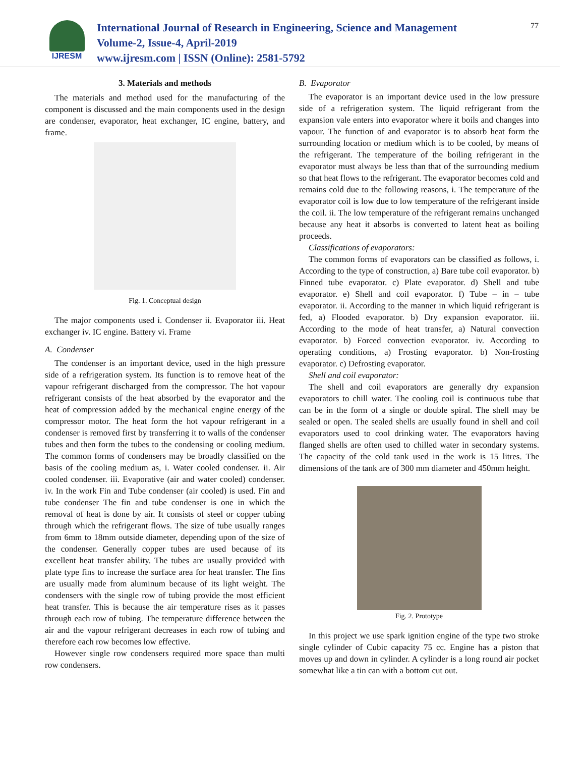77
IJRESM
International Journal of Research in Engineering, Science and Management
Volume-2, Issue-4, April-2019
www.ijresm.com | ISSN (Online): 2581-5792
3. Materials and methods
The materials and method used for the manufacturing of the component is discussed and the main components used in the design are condenser, evaporator, heat exchanger, IC engine, battery, and frame.
Fig. 1. Conceptual design
The major components used i. Condenser ii. Evaporator iii. Heat exchanger iv. IC engine. Battery vi. Frame
A. Condenser
The condenser is an important device, used in the high pressure side of a refrigeration system. Its function is to remove heat of the vapour refrigerant discharged from the compressor. The hot vapour refrigerant consists of the heat absorbed by the evaporator and the heat of compression added by the mechanical engine energy of the compressor motor. The heat form the hot vapour refrigerant in a condenser is removed first by transferring it to walls of the condenser tubes and then form the tubes to the condensing or cooling medium. The common forms of condensers may be broadly classified on the basis of the cooling medium as, i. Water cooled condenser. ii. Air cooled condenser. iii. Evaporative (air and water cooled) condenser. iv. In the work Fin and Tube condenser (air cooled) is used. Fin and tube condenser The fin and tube condenser is one in which the removal of heat is done by air. It consists of steel or copper tubing through which the refrigerant flows. The size of tube usually ranges from 6mm to 18mm outside diameter, depending upon of the size of the condenser. Generally copper tubes are used because of its excellent heat transfer ability. The tubes are usually provided with plate type fins to increase the surface area for heat transfer. The fins are usually made from aluminum because of its light weight. The condensers with the single row of tubing provide the most efficient heat transfer. This is because the air temperature rises as it passes through each row of tubing. The temperature difference between the air and the vapour refrigerant decreases in each row of tubing and therefore each row becomes low effective.
However single row condensers required more space than multi row condensers.
B. Evaporator
The evaporator is an important device used in the low pressure side of a refrigeration system. The liquid refrigerant from the expansion vale enters into evaporator where it boils and changes into vapour. The function of and evaporator is to absorb heat form the surrounding location or medium which is to be cooled, by means of the refrigerant. The temperature of the boiling refrigerant in the evaporator must always be less than that of the surrounding medium so that heat flows to the refrigerant. The evaporator becomes cold and remains cold due to the following reasons, i. The temperature of the evaporator coil is low due to low temperature of the refrigerant inside the coil. ii. The low temperature of the refrigerant remains unchanged because any heat it absorbs is converted to latent heat as boiling proceeds.
Classifications of evaporators:
The common forms of evaporators can be classified as follows, i. According to the type of construction, a) Bare tube coil evaporator. b) Finned tube evaporator. c) Plate evaporator. d) Shell and tube evaporator. e) Shell and coil evaporator. f) Tube – in – tube evaporator. ii. According to the manner in which liquid refrigerant is fed, a) Flooded evaporator. b) Dry expansion evaporator. iii. According to the mode of heat transfer, a) Natural convection evaporator. b) Forced convection evaporator. iv. According to operating conditions, a) Frosting evaporator. b) Non-frosting evaporator. c) Defrosting evaporator.
Shell and coil evaporator:
The shell and coil evaporators are generally dry expansion evaporators to chill water. The cooling coil is continuous tube that can be in the form of a single or double spiral. The shell may be sealed or open. The sealed shells are usually found in shell and coil evaporators used to cool drinking water. The evaporators having flanged shells are often used to chilled water in secondary systems. The capacity of the cold tank used in the work is 15 litres. The dimensions of the tank are of 300 mm diameter and 450mm height.
Fig. 2. Prototype
In this project we use spark ignition engine of the type two stroke single cylinder of Cubic capacity 75 cc. Engine has a piston that moves up and down in cylinder. A cylinder is a long round air pocket somewhat like a tin can with a bottom cut out.